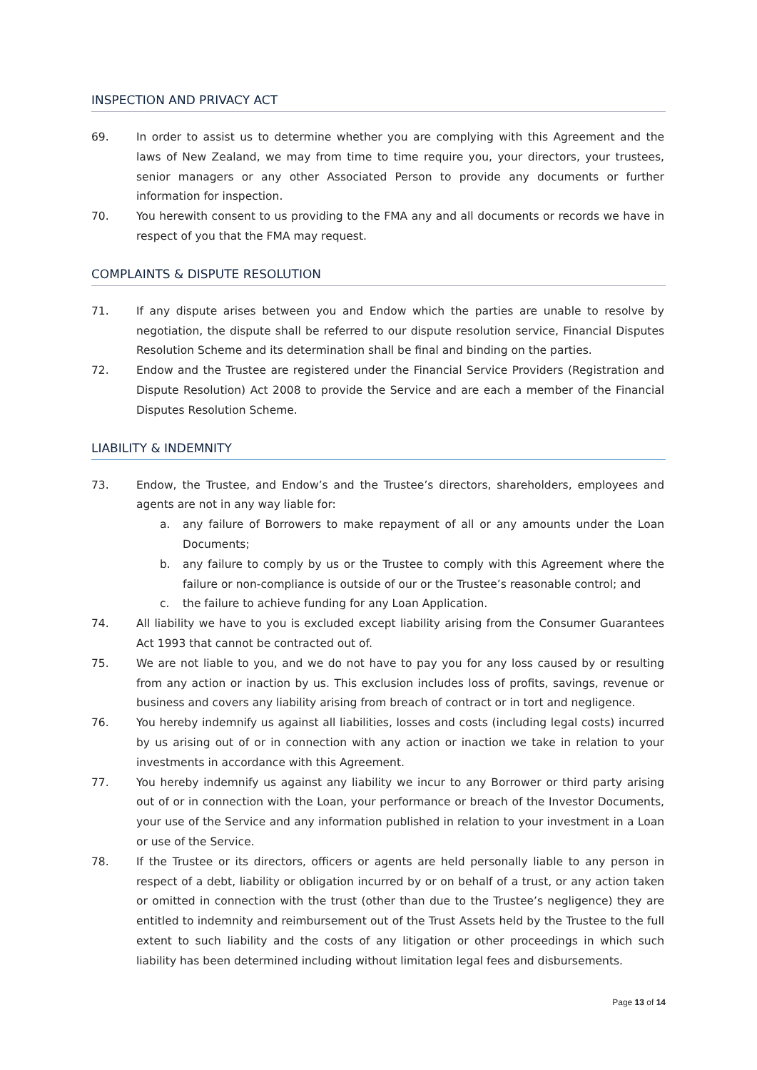INSPECTION AND PRIVACY ACT
69. In order to assist us to determine whether you are complying with this Agreement and the laws of New Zealand, we may from time to time require you, your directors, your trustees, senior managers or any other Associated Person to provide any documents or further information for inspection.
70. You herewith consent to us providing to the FMA any and all documents or records we have in respect of you that the FMA may request.
COMPLAINTS & DISPUTE RESOLUTION
71. If any dispute arises between you and Endow which the parties are unable to resolve by negotiation, the dispute shall be referred to our dispute resolution service, Financial Disputes Resolution Scheme and its determination shall be final and binding on the parties.
72. Endow and the Trustee are registered under the Financial Service Providers (Registration and Dispute Resolution) Act 2008 to provide the Service and are each a member of the Financial Disputes Resolution Scheme.
LIABILITY & INDEMNITY
73. Endow, the Trustee, and Endow’s and the Trustee’s directors, shareholders, employees and agents are not in any way liable for:
a. any failure of Borrowers to make repayment of all or any amounts under the Loan Documents;
b. any failure to comply by us or the Trustee to comply with this Agreement where the failure or non-compliance is outside of our or the Trustee’s reasonable control; and
c. the failure to achieve funding for any Loan Application.
74. All liability we have to you is excluded except liability arising from the Consumer Guarantees Act 1993 that cannot be contracted out of.
75. We are not liable to you, and we do not have to pay you for any loss caused by or resulting from any action or inaction by us. This exclusion includes loss of profits, savings, revenue or business and covers any liability arising from breach of contract or in tort and negligence.
76. You hereby indemnify us against all liabilities, losses and costs (including legal costs) incurred by us arising out of or in connection with any action or inaction we take in relation to your investments in accordance with this Agreement.
77. You hereby indemnify us against any liability we incur to any Borrower or third party arising out of or in connection with the Loan, your performance or breach of the Investor Documents, your use of the Service and any information published in relation to your investment in a Loan or use of the Service.
78. If the Trustee or its directors, officers or agents are held personally liable to any person in respect of a debt, liability or obligation incurred by or on behalf of a trust, or any action taken or omitted in connection with the trust (other than due to the Trustee’s negligence) they are entitled to indemnity and reimbursement out of the Trust Assets held by the Trustee to the full extent to such liability and the costs of any litigation or other proceedings in which such liability has been determined including without limitation legal fees and disbursements.
Page 13 of 14